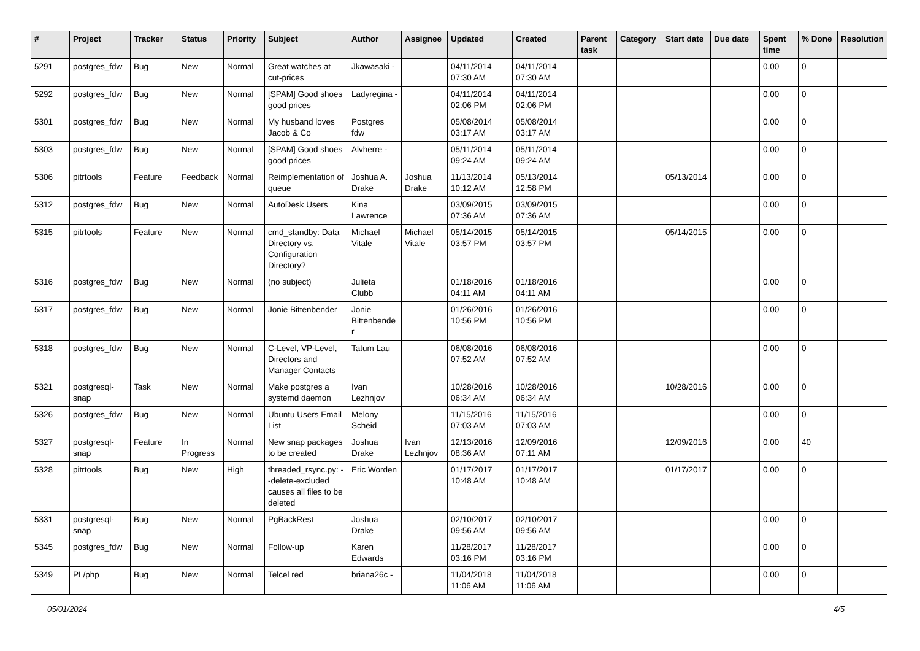| # | Project | Tracker | Status | Priority | Subject | Author | Assignee | Updated | Created | Parent task | Category | Start date | Due date | Spent time | % Done | Resolution |
| --- | --- | --- | --- | --- | --- | --- | --- | --- | --- | --- | --- | --- | --- | --- | --- | --- |
| 5291 | postgres_fdw | Bug | New | Normal | Great watches at cut-prices | Jkawasaki - | | 04/11/2014 07:30 AM | 04/11/2014 07:30 AM | | | | | 0.00 | 0 | |
| 5292 | postgres_fdw | Bug | New | Normal | [SPAM] Good shoes good prices | Ladyregina - | | 04/11/2014 02:06 PM | 04/11/2014 02:06 PM | | | | | 0.00 | 0 | |
| 5301 | postgres_fdw | Bug | New | Normal | My husband loves Jacob & Co | Postgres fdw | | 05/08/2014 03:17 AM | 05/08/2014 03:17 AM | | | | | 0.00 | 0 | |
| 5303 | postgres_fdw | Bug | New | Normal | [SPAM] Good shoes good prices | Alvherre - | | 05/11/2014 09:24 AM | 05/11/2014 09:24 AM | | | | | 0.00 | 0 | |
| 5306 | pitrtools | Feature | Feedback | Normal | Reimplementation of queue | Joshua A. Drake | Joshua Drake | 11/13/2014 10:12 AM | 05/13/2014 12:58 PM | | | 05/13/2014 | | 0.00 | 0 | |
| 5312 | postgres_fdw | Bug | New | Normal | AutoDesk Users | Kina Lawrence | | 03/09/2015 07:36 AM | 03/09/2015 07:36 AM | | | | | 0.00 | 0 | |
| 5315 | pitrtools | Feature | New | Normal | cmd_standby: Data Directory vs. Configuration Directory? | Michael Vitale | Michael Vitale | 05/14/2015 03:57 PM | 05/14/2015 03:57 PM | | | 05/14/2015 | | 0.00 | 0 | |
| 5316 | postgres_fdw | Bug | New | Normal | (no subject) | Julieta Clubb | | 01/18/2016 04:11 AM | 01/18/2016 04:11 AM | | | | | 0.00 | 0 | |
| 5317 | postgres_fdw | Bug | New | Normal | Jonie Bittenbender | Jonie Bittenbender | | 01/26/2016 10:56 PM | 01/26/2016 10:56 PM | | | | | 0.00 | 0 | |
| 5318 | postgres_fdw | Bug | New | Normal | C-Level, VP-Level, Directors and Manager Contacts | Tatum Lau | | 06/08/2016 07:52 AM | 06/08/2016 07:52 AM | | | | | 0.00 | 0 | |
| 5321 | postgresql-snap | Task | New | Normal | Make postgres a systemd daemon | Ivan Lezhnjov | | 10/28/2016 06:34 AM | 10/28/2016 06:34 AM | | | 10/28/2016 | | 0.00 | 0 | |
| 5326 | postgres_fdw | Bug | New | Normal | Ubuntu Users Email List | Melony Scheid | | 11/15/2016 07:03 AM | 11/15/2016 07:03 AM | | | | | 0.00 | 0 | |
| 5327 | postgresql-snap | Feature | In Progress | Normal | New snap packages to be created | Joshua Drake | Ivan Lezhnjov | 12/13/2016 08:36 AM | 12/09/2016 07:11 AM | | | 12/09/2016 | | 0.00 | 40 | |
| 5328 | pitrtools | Bug | New | High | threaded_rsync.py: --delete-excluded causes all files to be deleted | Eric Worden | | 01/17/2017 10:48 AM | 01/17/2017 10:48 AM | | | 01/17/2017 | | 0.00 | 0 | |
| 5331 | postgresql-snap | Bug | New | Normal | PgBackRest | Joshua Drake | | 02/10/2017 09:56 AM | 02/10/2017 09:56 AM | | | | | 0.00 | 0 | |
| 5345 | postgres_fdw | Bug | New | Normal | Follow-up | Karen Edwards | | 11/28/2017 03:16 PM | 11/28/2017 03:16 PM | | | | | 0.00 | 0 | |
| 5349 | PL/php | Bug | New | Normal | Telcel red | briana26c - | | 11/04/2018 11:06 AM | 11/04/2018 11:06 AM | | | | | 0.00 | 0 | |
05/01/2024 4/5